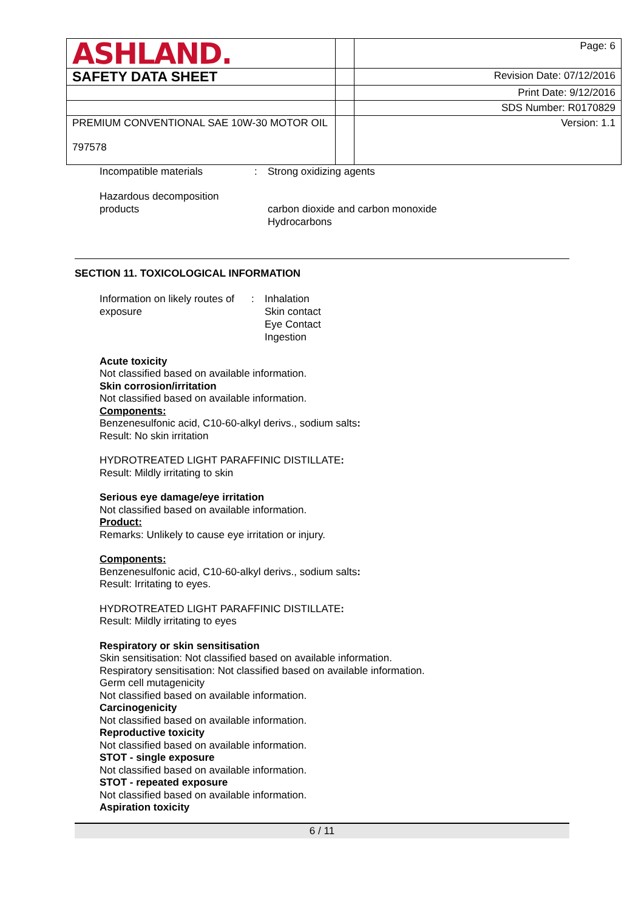| ASHLAND. | | Page: 6 |
| SAFETY DATA SHEET | | Revision Date: 07/12/2016 |
| | | Print Date: 9/12/2016 |
| | | SDS Number: R0170829 |
| PREMIUM CONVENTIONAL SAE 10W-30 MOTOR OIL 797578 | | Version: 1.1 |
Incompatible materials : Strong oxidizing agents
Hazardous decomposition
products
carbon dioxide and carbon monoxide
Hydrocarbons
SECTION 11. TOXICOLOGICAL INFORMATION
Information on likely routes of exposure
: Inhalation
Skin contact
Eye Contact
Ingestion
Acute toxicity
Not classified based on available information.
Skin corrosion/irritation
Not classified based on available information.
Components:
Benzenesulfonic acid, C10-60-alkyl derivs., sodium salts:
Result: No skin irritation
HYDROTREATED LIGHT PARAFFINIC DISTILLATE:
Result: Mildly irritating to skin
Serious eye damage/eye irritation
Not classified based on available information.
Product:
Remarks: Unlikely to cause eye irritation or injury.
Components:
Benzenesulfonic acid, C10-60-alkyl derivs., sodium salts:
Result: Irritating to eyes.
HYDROTREATED LIGHT PARAFFINIC DISTILLATE:
Result: Mildly irritating to eyes
Respiratory or skin sensitisation
Skin sensitisation: Not classified based on available information.
Respiratory sensitisation: Not classified based on available information.
Germ cell mutagenicity
Not classified based on available information.
Carcinogenicity
Not classified based on available information.
Reproductive toxicity
Not classified based on available information.
STOT - single exposure
Not classified based on available information.
STOT - repeated exposure
Not classified based on available information.
Aspiration toxicity
6 / 11